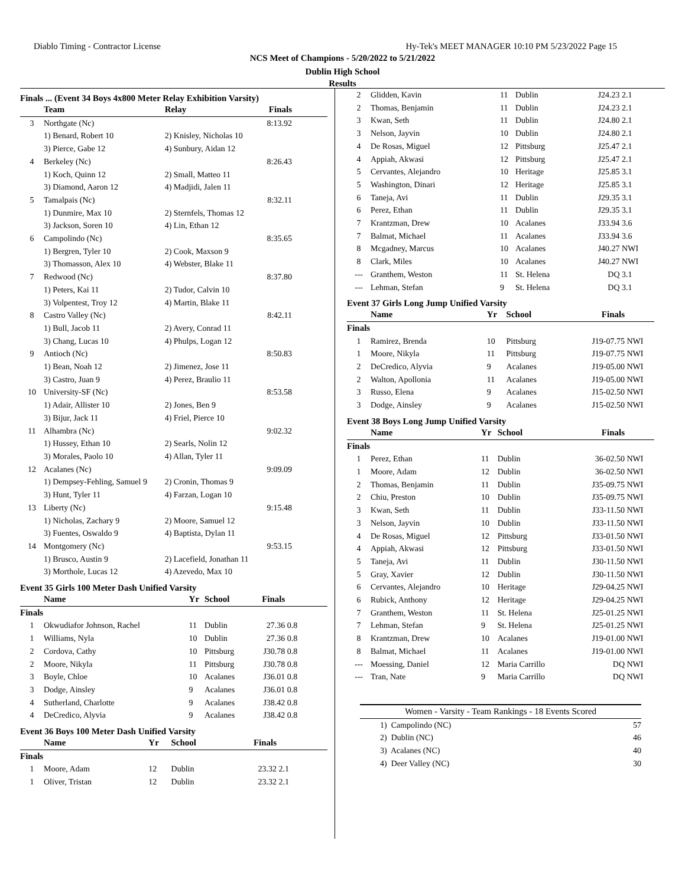Diablo Timing - Contractor License Hy-Tek's MEET MANAGER 10:10 PM 5/23/2022 Page 15
NCS Meet of Champions - 5/20/2022 to 5/21/2022
Dublin High School
Results
Finals ... (Event 34 Boys 4x800 Meter Relay Exhibition Varsity)
| | Team | Relay | Finals | |
| --- | --- | --- | --- | --- |
| 3 | Northgate (Nc) | | 8:13.92 | |
| | 1) Benard, Robert 10 | 2) Knisley, Nicholas 10 | | |
| | 3) Pierce, Gabe 12 | 4) Sunbury, Aidan 12 | | |
| 4 | Berkeley (Nc) | | 8:26.43 | |
| | 1) Koch, Quinn 12 | 2) Small, Matteo 11 | | |
| | 3) Diamond, Aaron 12 | 4) Madjidi, Jalen 11 | | |
| 5 | Tamalpais (Nc) | | 8:32.11 | |
| | 1) Dunmire, Max 10 | 2) Sternfels, Thomas 12 | | |
| | 3) Jackson, Soren 10 | 4) Lin, Ethan 12 | | |
| 6 | Campolindo (Nc) | | 8:35.65 | |
| | 1) Bergren, Tyler 10 | 2) Cook, Maxson 9 | | |
| | 3) Thomasson, Alex 10 | 4) Webster, Blake 11 | | |
| 7 | Redwood (Nc) | | 8:37.80 | |
| | 1) Peters, Kai 11 | 2) Tudor, Calvin 10 | | |
| | 3) Volpentest, Troy 12 | 4) Martin, Blake 11 | | |
| 8 | Castro Valley (Nc) | | 8:42.11 | |
| | 1) Bull, Jacob 11 | 2) Avery, Conrad 11 | | |
| | 3) Chang, Lucas 10 | 4) Phulps, Logan 12 | | |
| 9 | Antioch (Nc) | | 8:50.83 | |
| | 1) Bean, Noah 12 | 2) Jimenez, Jose 11 | | |
| | 3) Castro, Juan 9 | 4) Perez, Braulio 11 | | |
| 10 | University-SF (Nc) | | 8:53.58 | |
| | 1) Adair, Allister 10 | 2) Jones, Ben 9 | | |
| | 3) Bijur, Jack 11 | 4) Friel, Pierce 10 | | |
| 11 | Alhambra (Nc) | | 9:02.32 | |
| | 1) Hussey, Ethan 10 | 2) Searls, Nolin 12 | | |
| | 3) Morales, Paolo 10 | 4) Allan, Tyler 11 | | |
| 12 | Acalanes (Nc) | | 9:09.09 | |
| | 1) Dempsey-Fehling, Samuel 9 | 2) Cronin, Thomas 9 | | |
| | 3) Hunt, Tyler 11 | 4) Farzan, Logan 10 | | |
| 13 | Liberty (Nc) | | 9:15.48 | |
| | 1) Nicholas, Zachary 9 | 2) Moore, Samuel 12 | | |
| | 3) Fuentes, Oswaldo 9 | 4) Baptista, Dylan 11 | | |
| 14 | Montgomery (Nc) | | 9:53.15 | |
| | 1) Brusco, Austin 9 | 2) Lacefield, Jonathan 11 | | |
| | 3) Morthole, Lucas 12 | 4) Azevedo, Max 10 | | |
Event 35 Girls 100 Meter Dash Unified Varsity
| | Name | Yr | School | Finals | | |
| --- | --- | --- | --- | --- | --- | --- |
| Finals | | | | | | |
| 1 | Okwudiafor Johnson, Rachel | 11 | Dublin | 27.36 | 0.8 | |
| 1 | Williams, Nyla | 10 | Dublin | 27.36 | 0.8 | |
| 2 | Cordova, Cathy | 10 | Pittsburg | J30.78 | 0.8 | |
| 2 | Moore, Nikyla | 11 | Pittsburg | J30.78 | 0.8 | |
| 3 | Boyle, Chloe | 10 | Acalanes | J36.01 | 0.8 | |
| 3 | Dodge, Ainsley | 9 | Acalanes | J36.01 | 0.8 | |
| 4 | Sutherland, Charlotte | 9 | Acalanes | J38.42 | 0.8 | |
| 4 | DeCredico, Alyvia | 9 | Acalanes | J38.42 | 0.8 | |
Event 36 Boys 100 Meter Dash Unified Varsity
| | Name | Yr | School | Finals | | |
| --- | --- | --- | --- | --- | --- | --- |
| Finals | | | | | | |
| 1 | Moore, Adam | 12 | Dublin | 23.32 | 2.1 | |
| 1 | Oliver, Tristan | 12 | Dublin | 23.32 | 2.1 | |
| 2 | Glidden, Kavin | 11 | Dublin | J24.23 | 2.1 |
| 2 | Thomas, Benjamin | 11 | Dublin | J24.23 | 2.1 |
| 3 | Kwan, Seth | 11 | Dublin | J24.80 | 2.1 |
| 3 | Nelson, Jayvin | 10 | Dublin | J24.80 | 2.1 |
| 4 | De Rosas, Miguel | 12 | Pittsburg | J25.47 | 2.1 |
| 4 | Appiah, Akwasi | 12 | Pittsburg | J25.47 | 2.1 |
| 5 | Cervantes, Alejandro | 10 | Heritage | J25.85 | 3.1 |
| 5 | Washington, Dinari | 12 | Heritage | J25.85 | 3.1 |
| 6 | Taneja, Avi | 11 | Dublin | J29.35 | 3.1 |
| 6 | Perez, Ethan | 11 | Dublin | J29.35 | 3.1 |
| 7 | Krantzman, Drew | 10 | Acalanes | J33.94 | 3.6 |
| 7 | Balmat, Michael | 11 | Acalanes | J33.94 | 3.6 |
| 8 | Mcgadney, Marcus | 10 | Acalanes | J40.27 | NWI |
| 8 | Clark, Miles | 10 | Acalanes | J40.27 | NWI |
| --- | Granthem, Weston | 11 | St. Helena | DQ | 3.1 |
| --- | Lehman, Stefan | 9 | St. Helena | DQ | 3.1 |
Event 37 Girls Long Jump Unified Varsity
| | Name | Yr | School | Finals | |
| --- | --- | --- | --- | --- | --- |
| Finals | | | | | |
| 1 | Ramirez, Brenda | 10 | Pittsburg | J19-07.75 | NWI |
| 1 | Moore, Nikyla | 11 | Pittsburg | J19-07.75 | NWI |
| 2 | DeCredico, Alyvia | 9 | Acalanes | J19-05.00 | NWI |
| 2 | Walton, Apollonia | 11 | Acalanes | J19-05.00 | NWI |
| 3 | Russo, Elena | 9 | Acalanes | J15-02.50 | NWI |
| 3 | Dodge, Ainsley | 9 | Acalanes | J15-02.50 | NWI |
Event 38 Boys Long Jump Unified Varsity
| | Name | Yr | School | Finals | |
| --- | --- | --- | --- | --- | --- |
| Finals | | | | | |
| 1 | Perez, Ethan | 11 | Dublin | 36-02.50 | NWI |
| 1 | Moore, Adam | 12 | Dublin | 36-02.50 | NWI |
| 2 | Thomas, Benjamin | 11 | Dublin | J35-09.75 | NWI |
| 2 | Chiu, Preston | 10 | Dublin | J35-09.75 | NWI |
| 3 | Kwan, Seth | 11 | Dublin | J33-11.50 | NWI |
| 3 | Nelson, Jayvin | 10 | Dublin | J33-11.50 | NWI |
| 4 | De Rosas, Miguel | 12 | Pittsburg | J33-01.50 | NWI |
| 4 | Appiah, Akwasi | 12 | Pittsburg | J33-01.50 | NWI |
| 5 | Taneja, Avi | 11 | Dublin | J30-11.50 | NWI |
| 5 | Gray, Xavier | 12 | Dublin | J30-11.50 | NWI |
| 6 | Cervantes, Alejandro | 10 | Heritage | J29-04.25 | NWI |
| 6 | Rubick, Anthony | 12 | Heritage | J29-04.25 | NWI |
| 7 | Granthem, Weston | 11 | St. Helena | J25-01.25 | NWI |
| 7 | Lehman, Stefan | 9 | St. Helena | J25-01.25 | NWI |
| 8 | Krantzman, Drew | 10 | Acalanes | J19-01.00 | NWI |
| 8 | Balmat, Michael | 11 | Acalanes | J19-01.00 | NWI |
| --- | Moessing, Daniel | 12 | Maria Carrillo | DQ | NWI |
| --- | Tran, Nate | 9 | Maria Carrillo | DQ | NWI |
| Women - Varsity - Team Rankings - 18 Events Scored | |
| --- | --- |
| 1) Campolindo (NC) | 57 |
| 2) Dublin (NC) | 46 |
| 3) Acalanes (NC) | 40 |
| 4) Deer Valley (NC) | 30 |